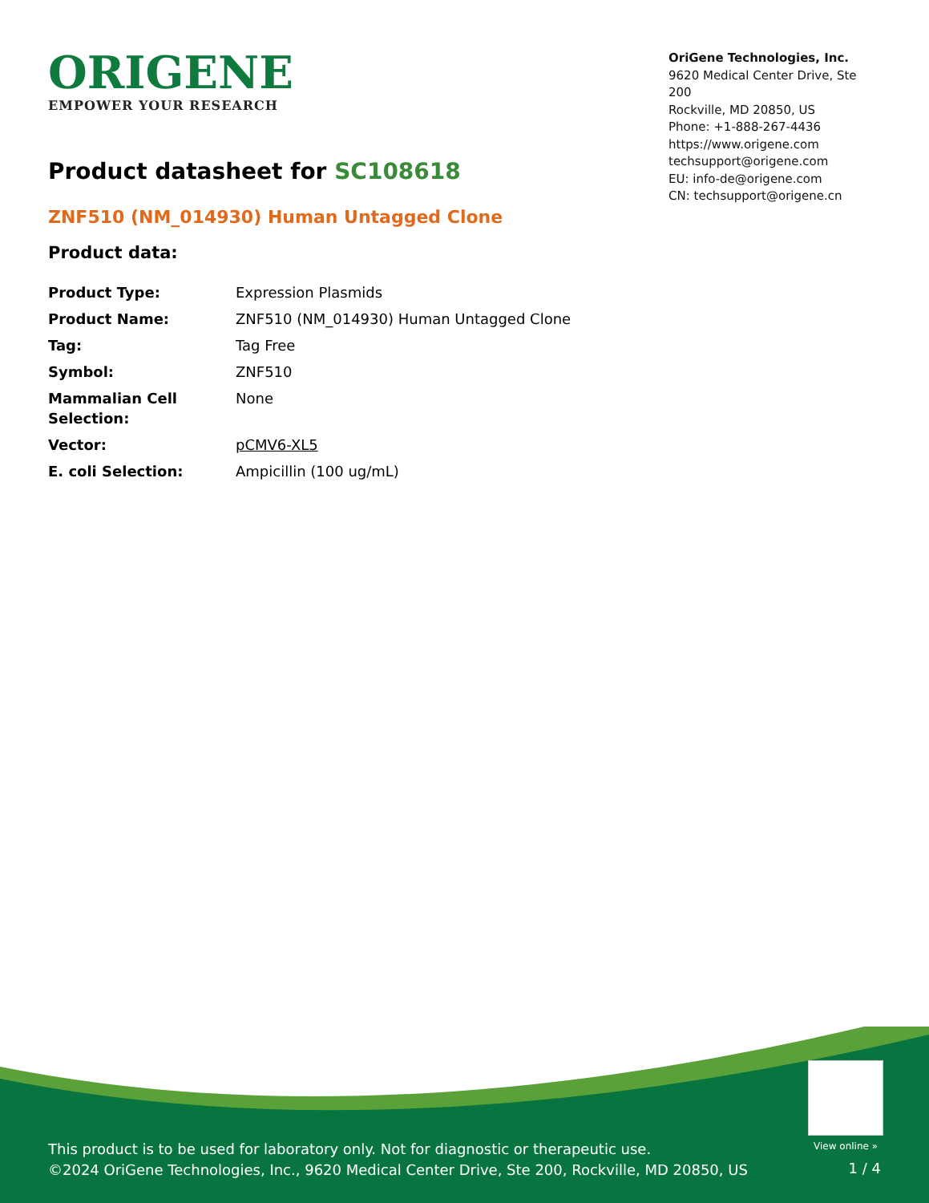ORIGENE
EMPOWER YOUR RESEARCH
OriGene Technologies, Inc.
9620 Medical Center Drive, Ste 200
Rockville, MD 20850, US
Phone: +1-888-267-4436
https://www.origene.com
techsupport@origene.com
EU: info-de@origene.com
CN: techsupport@origene.cn
Product datasheet for SC108618
ZNF510 (NM_014930) Human Untagged Clone
Product data:
| Product Type: | Expression Plasmids |
| Product Name: | ZNF510 (NM_014930) Human Untagged Clone |
| Tag: | Tag Free |
| Symbol: | ZNF510 |
| Mammalian Cell Selection: | None |
| Vector: | pCMV6-XL5 |
| E. coli Selection: | Ampicillin (100 ug/mL) |
View online »
This product is to be used for laboratory only. Not for diagnostic or therapeutic use.
©2024 OriGene Technologies, Inc., 9620 Medical Center Drive, Ste 200, Rockville, MD 20850, US
1 / 4